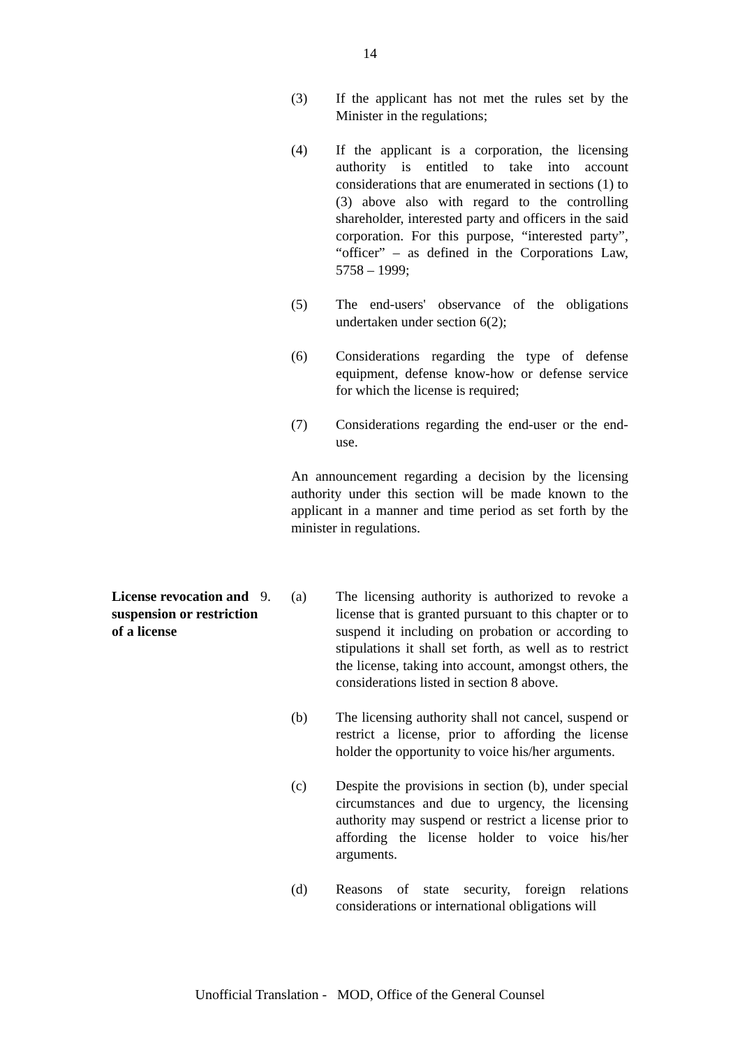14
(3) If the applicant has not met the rules set by the Minister in the regulations;
(4) If the applicant is a corporation, the licensing authority is entitled to take into account considerations that are enumerated in sections (1) to (3) above also with regard to the controlling shareholder, interested party and officers in the said corporation. For this purpose, “interested party”, “officer” – as defined in the Corporations Law, 5758 – 1999;
(5) The end-users' observance of the obligations undertaken under section 6(2);
(6) Considerations regarding the type of defense equipment, defense know-how or defense service for which the license is required;
(7) Considerations regarding the end-user or the end-use.
An announcement regarding a decision by the licensing authority under this section will be made known to the applicant in a manner and time period as set forth by the minister in regulations.
License revocation and suspension or restriction of a license
9. (a) The licensing authority is authorized to revoke a license that is granted pursuant to this chapter or to suspend it including on probation or according to stipulations it shall set forth, as well as to restrict the license, taking into account, amongst others, the considerations listed in section 8 above.
(b) The licensing authority shall not cancel, suspend or restrict a license, prior to affording the license holder the opportunity to voice his/her arguments.
(c) Despite the provisions in section (b), under special circumstances and due to urgency, the licensing authority may suspend or restrict a license prior to affording the license holder to voice his/her arguments.
(d) Reasons of state security, foreign relations considerations or international obligations will
Unofficial Translation - MOD, Office of the General Counsel